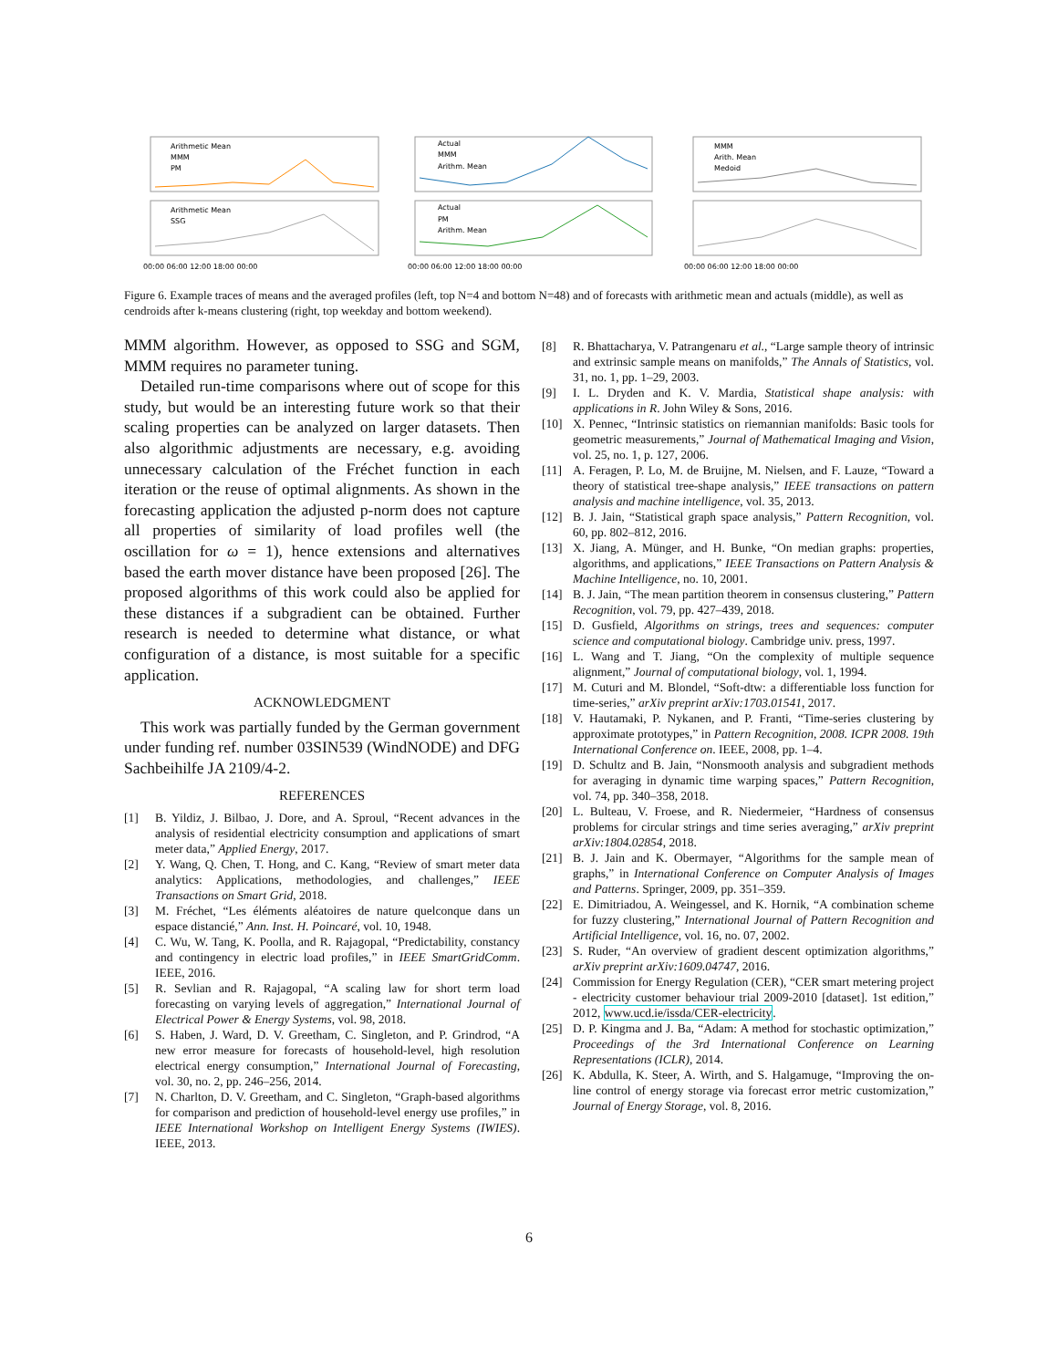Arithmetic Mean
MMM
PM
Actual
MMM
Arithm. Mean
MMM
Arith. Mean
Medoid
Arithmetic Mean
SSG
Actual
PM
Arithm. Mean
00:00 06:00 12:00 18:00 00:00
00:00 06:00 12:00 18:00 00:00
00:00 06:00 12:00 18:00 00:00
Figure 6. Example traces of means and the averaged profiles (left, top N=4 and bottom N=48) and of forecasts with arithmetic mean and actuals (middle), as well as cendroids after k-means clustering (right, top weekday and bottom weekend).
MMM algorithm. However, as opposed to SSG and SGM, MMM requires no parameter tuning.
Detailed run-time comparisons where out of scope for this study, but would be an interesting future work so that their scaling properties can be analyzed on larger datasets. Then also algorithmic adjustments are necessary, e.g. avoiding unnecessary calculation of the Fréchet function in each iteration or the reuse of optimal alignments. As shown in the forecasting application the adjusted p-norm does not capture all properties of similarity of load profiles well (the oscillation for ω = 1), hence extensions and alternatives based the earth mover distance have been proposed [26]. The proposed algorithms of this work could also be applied for these distances if a subgradient can be obtained. Further research is needed to determine what distance, or what configuration of a distance, is most suitable for a specific application.
ACKNOWLEDGMENT
This work was partially funded by the German government under funding ref. number 03SIN539 (WindNODE) and DFG Sachbeihilfe JA 2109/4-2.
REFERENCES
[1] B. Yildiz, J. Bilbao, J. Dore, and A. Sproul, “Recent advances in the analysis of residential electricity consumption and applications of smart meter data,” Applied Energy, 2017.
[2] Y. Wang, Q. Chen, T. Hong, and C. Kang, “Review of smart meter data analytics: Applications, methodologies, and challenges,” IEEE Transactions on Smart Grid, 2018.
[3] M. Fréchet, “Les éléments aléatoires de nature quelconque dans un espace distancié,” Ann. Inst. H. Poincaré, vol. 10, 1948.
[4] C. Wu, W. Tang, K. Poolla, and R. Rajagopal, “Predictability, constancy and contingency in electric load profiles,” in IEEE SmartGridComm. IEEE, 2016.
[5] R. Sevlian and R. Rajagopal, “A scaling law for short term load forecasting on varying levels of aggregation,” International Journal of Electrical Power & Energy Systems, vol. 98, 2018.
[6] S. Haben, J. Ward, D. V. Greetham, C. Singleton, and P. Grindrod, “A new error measure for forecasts of household-level, high resolution electrical energy consumption,” International Journal of Forecasting, vol. 30, no. 2, pp. 246–256, 2014.
[7] N. Charlton, D. V. Greetham, and C. Singleton, “Graph-based algorithms for comparison and prediction of household-level energy use profiles,” in IEEE International Workshop on Intelligent Energy Systems (IWIES). IEEE, 2013.
[8] R. Bhattacharya, V. Patrangenaru et al., “Large sample theory of intrinsic and extrinsic sample means on manifolds,” The Annals of Statistics, vol. 31, no. 1, pp. 1–29, 2003.
[9] I. L. Dryden and K. V. Mardia, Statistical shape analysis: with applications in R. John Wiley & Sons, 2016.
[10] X. Pennec, “Intrinsic statistics on riemannian manifolds: Basic tools for geometric measurements,” Journal of Mathematical Imaging and Vision, vol. 25, no. 1, p. 127, 2006.
[11] A. Feragen, P. Lo, M. de Bruijne, M. Nielsen, and F. Lauze, “Toward a theory of statistical tree-shape analysis,” IEEE transactions on pattern analysis and machine intelligence, vol. 35, 2013.
[12] B. J. Jain, “Statistical graph space analysis,” Pattern Recognition, vol. 60, pp. 802–812, 2016.
[13] X. Jiang, A. Münger, and H. Bunke, “On median graphs: properties, algorithms, and applications,” IEEE Transactions on Pattern Analysis & Machine Intelligence, no. 10, 2001.
[14] B. J. Jain, “The mean partition theorem in consensus clustering,” Pattern Recognition, vol. 79, pp. 427–439, 2018.
[15] D. Gusfield, Algorithms on strings, trees and sequences: computer science and computational biology. Cambridge univ. press, 1997.
[16] L. Wang and T. Jiang, “On the complexity of multiple sequence alignment,” Journal of computational biology, vol. 1, 1994.
[17] M. Cuturi and M. Blondel, “Soft-dtw: a differentiable loss function for time-series,” arXiv preprint arXiv:1703.01541, 2017.
[18] V. Hautamaki, P. Nykanen, and P. Franti, “Time-series clustering by approximate prototypes,” in Pattern Recognition, 2008. ICPR 2008. 19th International Conference on. IEEE, 2008, pp. 1–4.
[19] D. Schultz and B. Jain, “Nonsmooth analysis and subgradient methods for averaging in dynamic time warping spaces,” Pattern Recognition, vol. 74, pp. 340–358, 2018.
[20] L. Bulteau, V. Froese, and R. Niedermeier, “Hardness of consensus problems for circular strings and time series averaging,” arXiv preprint arXiv:1804.02854, 2018.
[21] B. J. Jain and K. Obermayer, “Algorithms for the sample mean of graphs,” in International Conference on Computer Analysis of Images and Patterns. Springer, 2009, pp. 351–359.
[22] E. Dimitriadou, A. Weingessel, and K. Hornik, “A combination scheme for fuzzy clustering,” International Journal of Pattern Recognition and Artificial Intelligence, vol. 16, no. 07, 2002.
[23] S. Ruder, “An overview of gradient descent optimization algorithms,” arXiv preprint arXiv:1609.04747, 2016.
[24] Commission for Energy Regulation (CER), “CER smart metering project - electricity customer behaviour trial 2009-2010 [dataset]. 1st edition,” 2012, www.ucd.ie/issda/CER-electricity.
[25] D. P. Kingma and J. Ba, “Adam: A method for stochastic optimization,” Proceedings of the 3rd International Conference on Learning Representations (ICLR), 2014.
[26] K. Abdulla, K. Steer, A. Wirth, and S. Halgamuge, “Improving the on-line control of energy storage via forecast error metric customization,” Journal of Energy Storage, vol. 8, 2016.
6